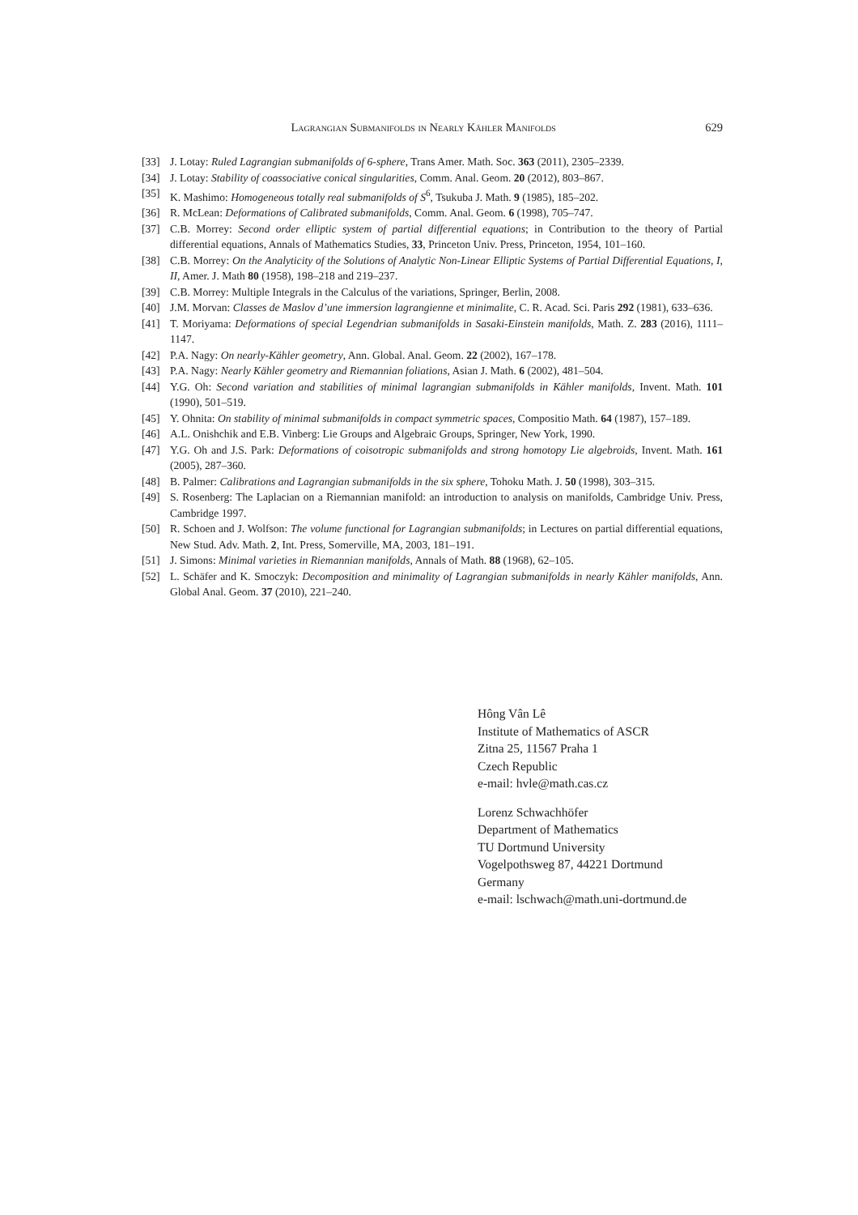Lagrangian Submanifolds in Nearly Kähler Manifolds 629
[33] J. Lotay: Ruled Lagrangian submanifolds of 6-sphere, Trans Amer. Math. Soc. 363 (2011), 2305–2339.
[34] J. Lotay: Stability of coassociative conical singularities, Comm. Anal. Geom. 20 (2012), 803–867.
[35] K. Mashimo: Homogeneous totally real submanifolds of S<sup>6</sup>, Tsukuba J. Math. 9 (1985), 185–202.
[36] R. McLean: Deformations of Calibrated submanifolds, Comm. Anal. Geom. 6 (1998), 705–747.
[37] C.B. Morrey: Second order elliptic system of partial differential equations; in Contribution to the theory of Partial differential equations, Annals of Mathematics Studies, 33, Princeton Univ. Press, Princeton, 1954, 101–160.
[38] C.B. Morrey: On the Analyticity of the Solutions of Analytic Non-Linear Elliptic Systems of Partial Differential Equations, I, II, Amer. J. Math 80 (1958), 198–218 and 219–237.
[39] C.B. Morrey: Multiple Integrals in the Calculus of the variations, Springer, Berlin, 2008.
[40] J.M. Morvan: Classes de Maslov d’une immersion lagrangienne et minimalite, C. R. Acad. Sci. Paris 292 (1981), 633–636.
[41] T. Moriyama: Deformations of special Legendrian submanifolds in Sasaki-Einstein manifolds, Math. Z. 283 (2016), 1111–1147.
[42] P.A. Nagy: On nearly-Kähler geometry, Ann. Global. Anal. Geom. 22 (2002), 167–178.
[43] P.A. Nagy: Nearly Kähler geometry and Riemannian foliations, Asian J. Math. 6 (2002), 481–504.
[44] Y.G. Oh: Second variation and stabilities of minimal lagrangian submanifolds in Kähler manifolds, Invent. Math. 101 (1990), 501–519.
[45] Y. Ohnita: On stability of minimal submanifolds in compact symmetric spaces, Compositio Math. 64 (1987), 157–189.
[46] A.L. Onishchik and E.B. Vinberg: Lie Groups and Algebraic Groups, Springer, New York, 1990.
[47] Y.G. Oh and J.S. Park: Deformations of coisotropic submanifolds and strong homotopy Lie algebroids, Invent. Math. 161 (2005), 287–360.
[48] B. Palmer: Calibrations and Lagrangian submanifolds in the six sphere, Tohoku Math. J. 50 (1998), 303–315.
[49] S. Rosenberg: The Laplacian on a Riemannian manifold: an introduction to analysis on manifolds, Cambridge Univ. Press, Cambridge 1997.
[50] R. Schoen and J. Wolfson: The volume functional for Lagrangian submanifolds; in Lectures on partial differential equations, New Stud. Adv. Math. 2, Int. Press, Somerville, MA, 2003, 181–191.
[51] J. Simons: Minimal varieties in Riemannian manifolds, Annals of Math. 88 (1968), 62–105.
[52] L. Schäfer and K. Smoczyk: Decomposition and minimality of Lagrangian submanifolds in nearly Kähler manifolds, Ann. Global Anal. Geom. 37 (2010), 221–240.
Hông Vân Lê
Institute of Mathematics of ASCR
Zitna 25, 11567 Praha 1
Czech Republic
e-mail: hvle@math.cas.cz
Lorenz Schwachhöfer
Department of Mathematics
TU Dortmund University
Vogelpothsweg 87, 44221 Dortmund
Germany
e-mail: lschwach@math.uni-dortmund.de